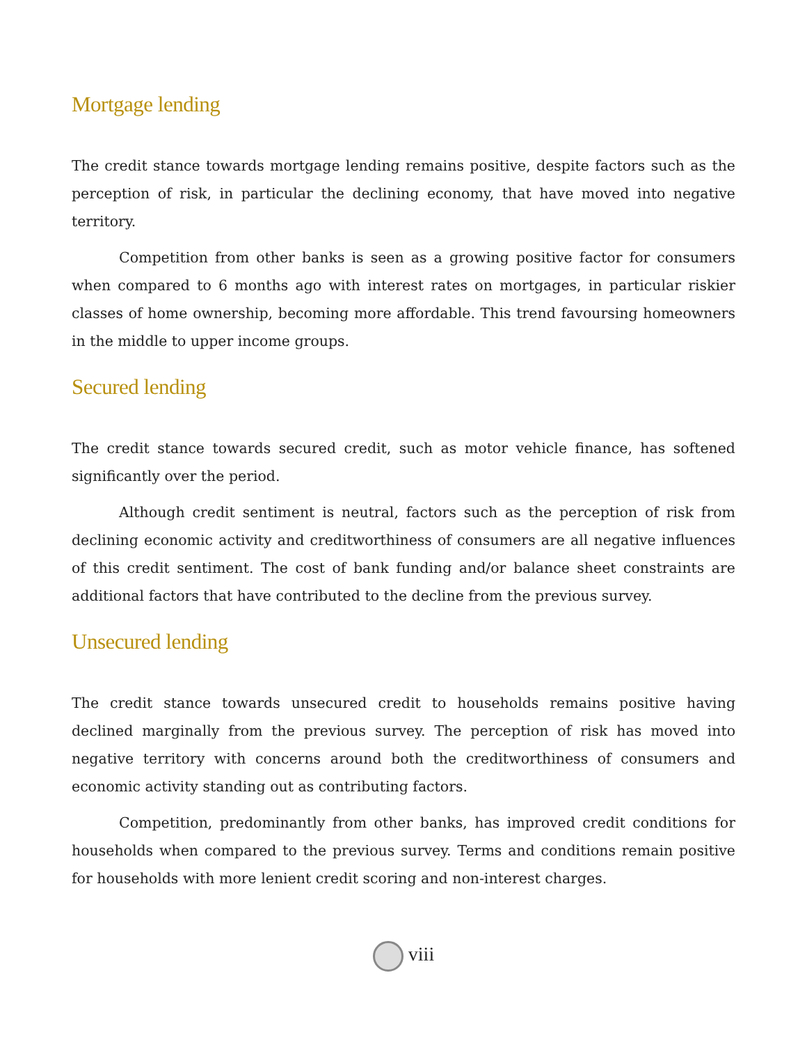Mortgage lending
The credit stance towards mortgage lending remains positive, despite factors such as the perception of risk, in particular the declining economy, that have moved into negative territory.
Competition from other banks is seen as a growing positive factor for consumers when compared to 6 months ago with interest rates on mortgages, in particular riskier classes of home ownership, becoming more affordable. This trend favoursing homeowners in the middle to upper income groups.
Secured lending
The credit stance towards secured credit, such as motor vehicle finance, has softened significantly over the period.
Although credit sentiment is neutral, factors such as the perception of risk from declining economic activity and creditworthiness of consumers are all negative influences of this credit sentiment. The cost of bank funding and/or balance sheet constraints are additional factors that have contributed to the decline from the previous survey.
Unsecured lending
The credit stance towards unsecured credit to households remains positive having declined marginally from the previous survey. The perception of risk has moved into negative territory with concerns around both the creditworthiness of consumers and economic activity standing out as contributing factors.
Competition, predominantly from other banks, has improved credit conditions for households when compared to the previous survey. Terms and conditions remain positive for households with more lenient credit scoring and non-interest charges.
viii